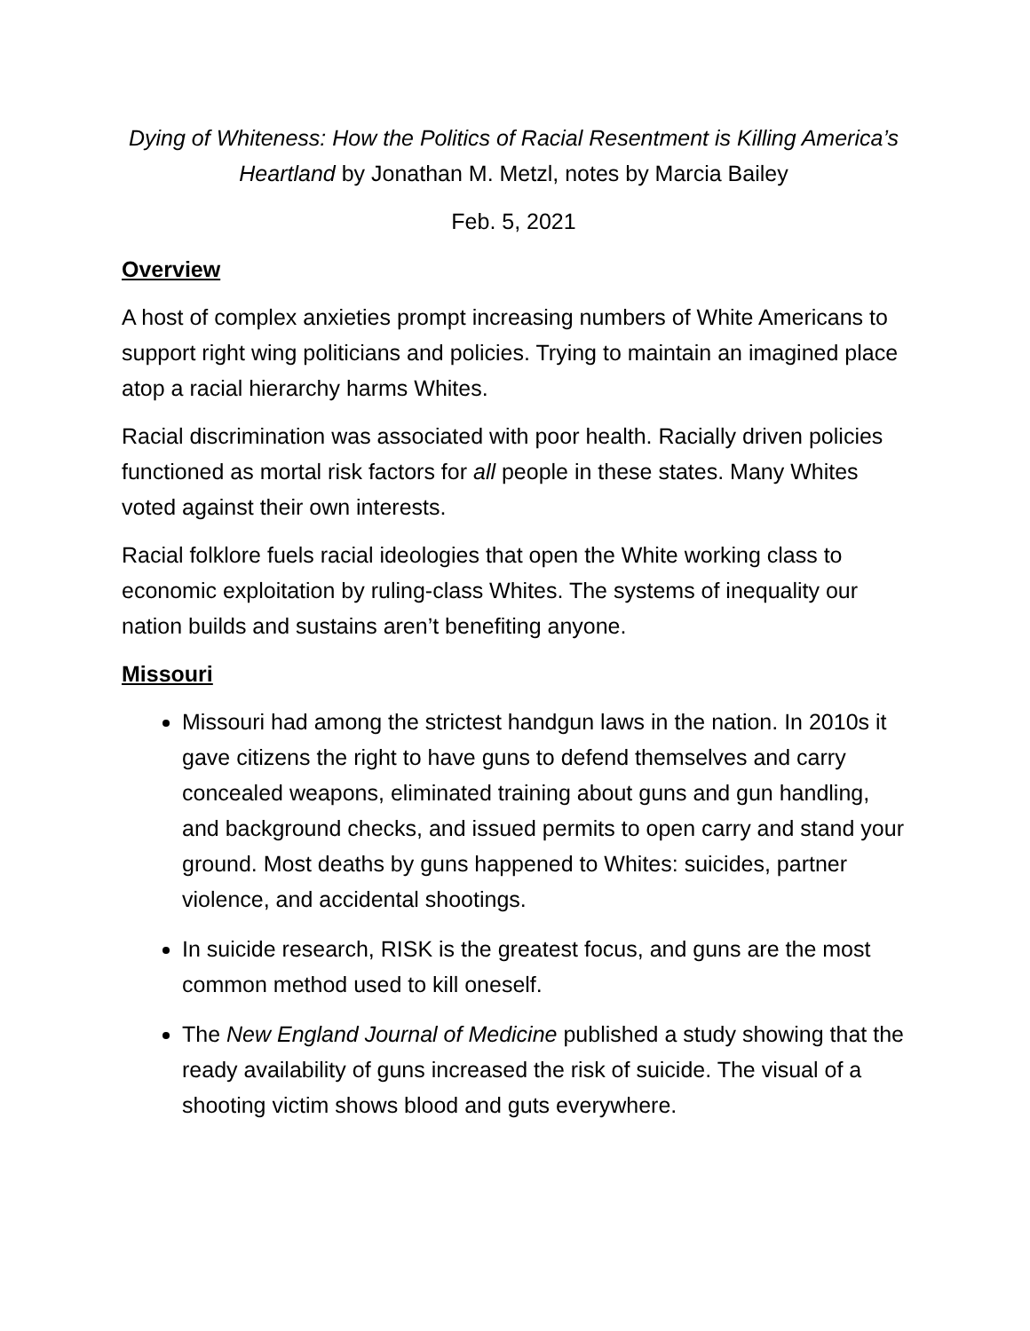Dying of Whiteness: How the Politics of Racial Resentment is Killing America’s Heartland by Jonathan M. Metzl, notes by Marcia Bailey
Feb. 5, 2021
Overview
A host of complex anxieties prompt increasing numbers of White Americans to support right wing politicians and policies. Trying to maintain an imagined place atop a racial hierarchy harms Whites.
Racial discrimination was associated with poor health. Racially driven policies functioned as mortal risk factors for all people in these states. Many Whites voted against their own interests.
Racial folklore fuels racial ideologies that open the White working class to economic exploitation by ruling-class Whites. The systems of inequality our nation builds and sustains aren’t benefiting anyone.
Missouri
Missouri had among the strictest handgun laws in the nation. In 2010s it gave citizens the right to have guns to defend themselves and carry concealed weapons, eliminated training about guns and gun handling, and background checks, and issued permits to open carry and stand your ground. Most deaths by guns happened to Whites: suicides, partner violence, and accidental shootings.
In suicide research, RISK is the greatest focus, and guns are the most common method used to kill oneself.
The New England Journal of Medicine published a study showing that the ready availability of guns increased the risk of suicide. The visual of a shooting victim shows blood and guts everywhere.